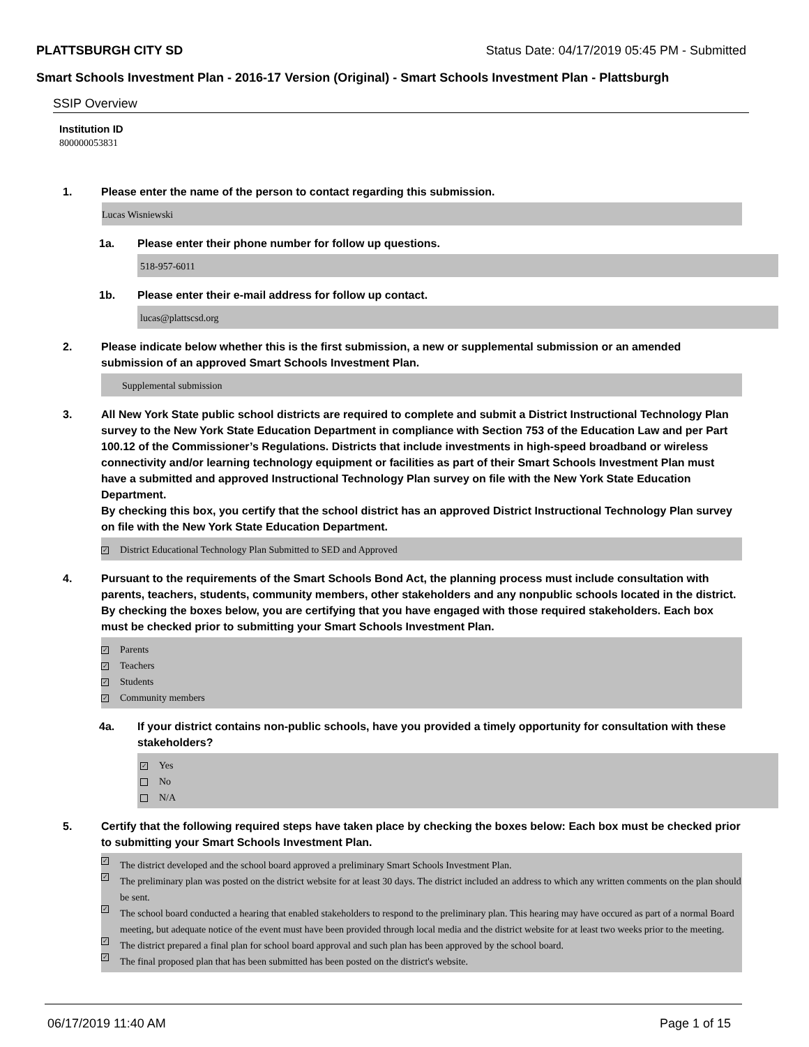PLATTSBURGH CITY SD Status Date: 04/17/2019 05:45 PM - Submitted
Smart Schools Investment Plan - 2016-17 Version (Original) - Smart Schools Investment Plan - Plattsburgh
SSIP Overview
Institution ID
800000053831
1. Please enter the name of the person to contact regarding this submission.
Lucas Wisniewski
1a. Please enter their phone number for follow up questions.
518-957-6011
1b. Please enter their e-mail address for follow up contact.
lucas@plattscsd.org
2. Please indicate below whether this is the first submission, a new or supplemental submission or an amended submission of an approved Smart Schools Investment Plan.
Supplemental submission
3. All New York State public school districts are required to complete and submit a District Instructional Technology Plan survey to the New York State Education Department in compliance with Section 753 of the Education Law and per Part 100.12 of the Commissioner’s Regulations. Districts that include investments in high-speed broadband or wireless connectivity and/or learning technology equipment or facilities as part of their Smart Schools Investment Plan must have a submitted and approved Instructional Technology Plan survey on file with the New York State Education Department.
By checking this box, you certify that the school district has an approved District Instructional Technology Plan survey on file with the New York State Education Department.
✓ District Educational Technology Plan Submitted to SED and Approved
4. Pursuant to the requirements of the Smart Schools Bond Act, the planning process must include consultation with parents, teachers, students, community members, other stakeholders and any nonpublic schools located in the district.
By checking the boxes below, you are certifying that you have engaged with those required stakeholders. Each box must be checked prior to submitting your Smart Schools Investment Plan.
✓ Parents
✓ Teachers
✓ Students
✓ Community members
4a. If your district contains non-public schools, have you provided a timely opportunity for consultation with these stakeholders?
✓ Yes
No
N/A
5. Certify that the following required steps have taken place by checking the boxes below: Each box must be checked prior to submitting your Smart Schools Investment Plan.
✓ The district developed and the school board approved a preliminary Smart Schools Investment Plan.
✓ The preliminary plan was posted on the district website for at least 30 days. The district included an address to which any written comments on the plan should be sent.
✓ The school board conducted a hearing that enabled stakeholders to respond to the preliminary plan. This hearing may have occured as part of a normal Board meeting, but adequate notice of the event must have been provided through local media and the district website for at least two weeks prior to the meeting.
✓ The district prepared a final plan for school board approval and such plan has been approved by the school board.
✓ The final proposed plan that has been submitted has been posted on the district's website.
06/17/2019 11:40 AM Page 1 of 15